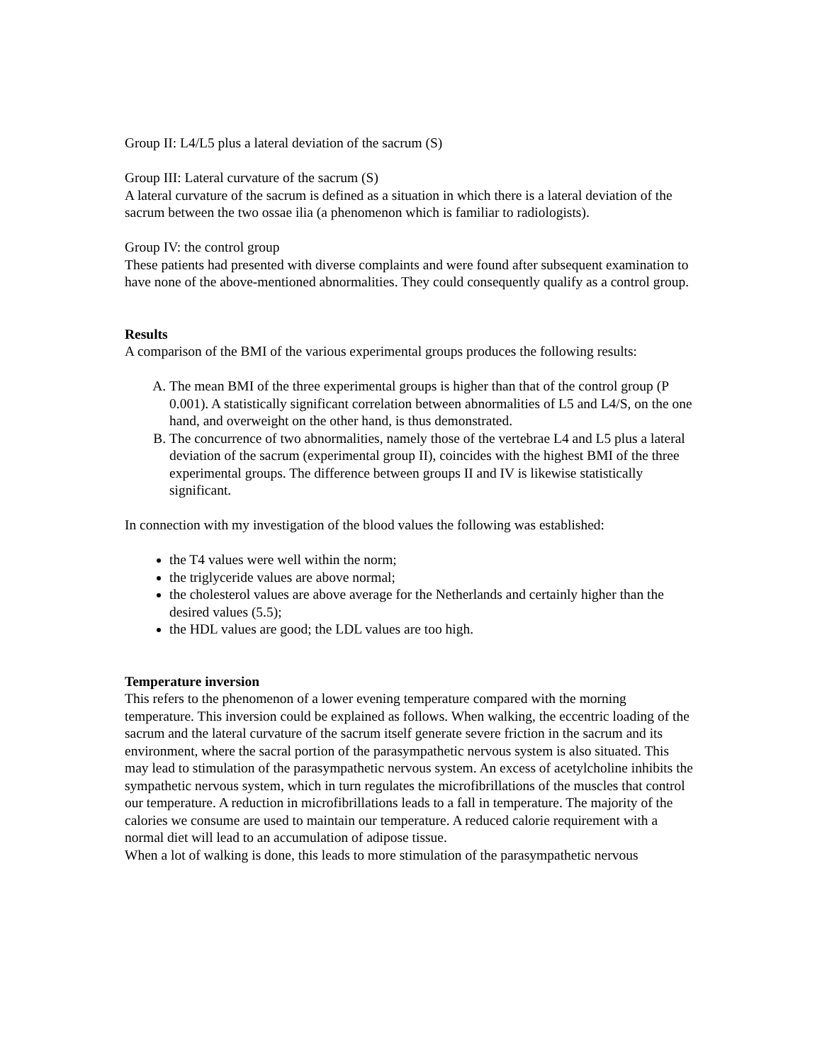Group II: L4/L5 plus a lateral deviation of the sacrum (S)
Group III: Lateral curvature of the sacrum (S)
A lateral curvature of the sacrum is defined as a situation in which there is a lateral deviation of the sacrum between the two ossae ilia (a phenomenon which is familiar to radiologists).
Group IV: the control group
These patients had presented with diverse complaints and were found after subsequent examination to have none of the above-mentioned abnormalities. They could consequently qualify as a control group.
Results
A comparison of the BMI of the various experimental groups produces the following results:
A. The mean BMI of the three experimental groups is higher than that of the control group (P 0.001). A statistically significant correlation between abnormalities of L5 and L4/S, on the one hand, and overweight on the other hand, is thus demonstrated.
B. The concurrence of two abnormalities, namely those of the vertebrae L4 and L5 plus a lateral deviation of the sacrum (experimental group II), coincides with the highest BMI of the three experimental groups. The difference between groups II and IV is likewise statistically significant.
In connection with my investigation of the blood values the following was established:
the T4 values were well within the norm;
the triglyceride values are above normal;
the cholesterol values are above average for the Netherlands and certainly higher than the desired values (5.5);
the HDL values are good; the LDL values are too high.
Temperature inversion
This refers to the phenomenon of a lower evening temperature compared with the morning temperature. This inversion could be explained as follows. When walking, the eccentric loading of the sacrum and the lateral curvature of the sacrum itself generate severe friction in the sacrum and its environment, where the sacral portion of the parasympathetic nervous system is also situated. This may lead to stimulation of the parasympathetic nervous system. An excess of acetylcholine inhibits the sympathetic nervous system, which in turn regulates the microfibrillations of the muscles that control our temperature. A reduction in microfibrillations leads to a fall in temperature. The majority of the calories we consume are used to maintain our temperature. A reduced calorie requirement with a normal diet will lead to an accumulation of adipose tissue.
When a lot of walking is done, this leads to more stimulation of the parasympathetic nervous